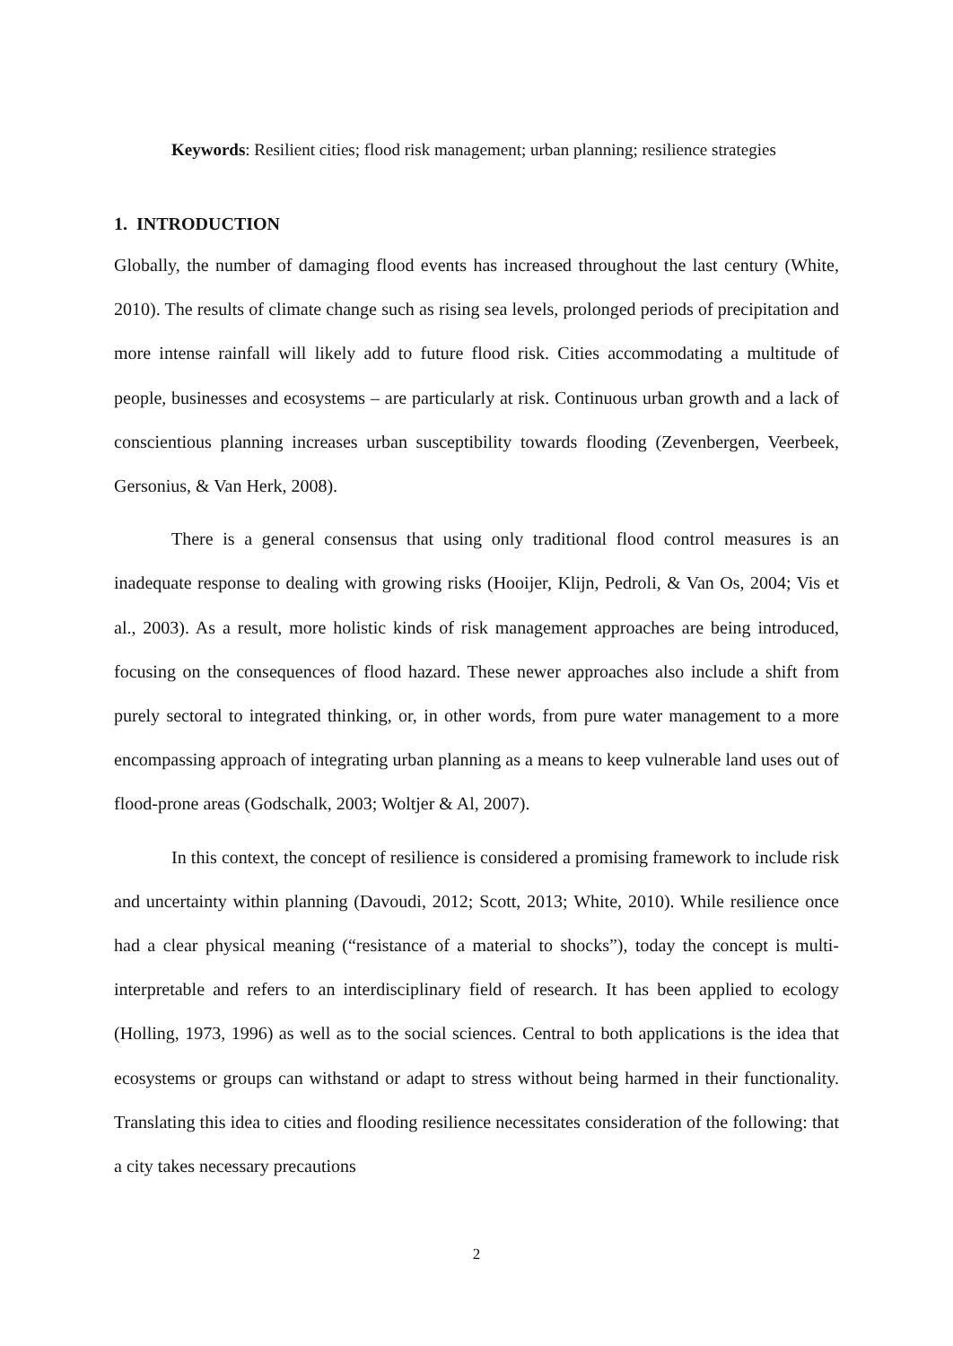Keywords: Resilient cities; flood risk management; urban planning; resilience strategies
1. INTRODUCTION
Globally, the number of damaging flood events has increased throughout the last century (White, 2010). The results of climate change such as rising sea levels, prolonged periods of precipitation and more intense rainfall will likely add to future flood risk. Cities accommodating a multitude of people, businesses and ecosystems – are particularly at risk. Continuous urban growth and a lack of conscientious planning increases urban susceptibility towards flooding (Zevenbergen, Veerbeek, Gersonius, & Van Herk, 2008).
There is a general consensus that using only traditional flood control measures is an inadequate response to dealing with growing risks (Hooijer, Klijn, Pedroli, & Van Os, 2004; Vis et al., 2003). As a result, more holistic kinds of risk management approaches are being introduced, focusing on the consequences of flood hazard. These newer approaches also include a shift from purely sectoral to integrated thinking, or, in other words, from pure water management to a more encompassing approach of integrating urban planning as a means to keep vulnerable land uses out of flood-prone areas (Godschalk, 2003; Woltjer & Al, 2007).
In this context, the concept of resilience is considered a promising framework to include risk and uncertainty within planning (Davoudi, 2012; Scott, 2013; White, 2010). While resilience once had a clear physical meaning (“resistance of a material to shocks”), today the concept is multi-interpretable and refers to an interdisciplinary field of research. It has been applied to ecology (Holling, 1973, 1996) as well as to the social sciences. Central to both applications is the idea that ecosystems or groups can withstand or adapt to stress without being harmed in their functionality. Translating this idea to cities and flooding resilience necessitates consideration of the following: that a city takes necessary precautions
2